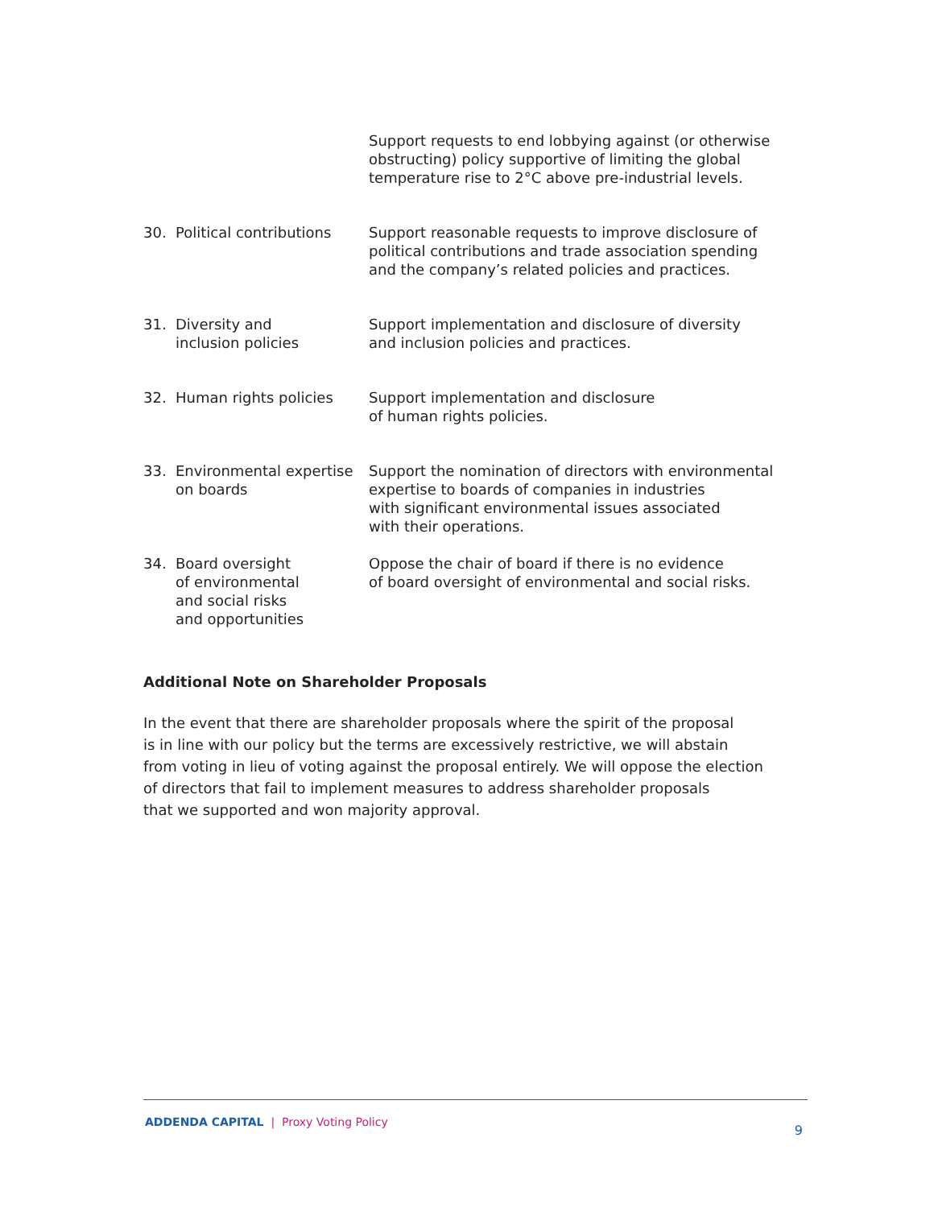| | | Support requests to end lobbying against (or otherwise obstructing) policy supportive of limiting the global temperature rise to 2°C above pre-industrial levels. |
| 30. | Political contributions | Support reasonable requests to improve disclosure of political contributions and trade association spending and the company’s related policies and practices. |
| 31. | Diversity and inclusion policies | Support implementation and disclosure of diversity and inclusion policies and practices. |
| 32. | Human rights policies | Support implementation and disclosure of human rights policies. |
| 33. | Environmental expertise on boards | Support the nomination of directors with environmental expertise to boards of companies in industries with significant environmental issues associated with their operations. |
| 34. | Board oversight of environmental and social risks and opportunities | Oppose the chair of board if there is no evidence of board oversight of environmental and social risks. |
Additional Note on Shareholder Proposals
In the event that there are shareholder proposals where the spirit of the proposal
is in line with our policy but the terms are excessively restrictive, we will abstain
from voting in lieu of voting against the proposal entirely. We will oppose the election
of directors that fail to implement measures to address shareholder proposals
that we supported and won majority approval.
ADDENDA CAPITAL | Proxy Voting Policy
9